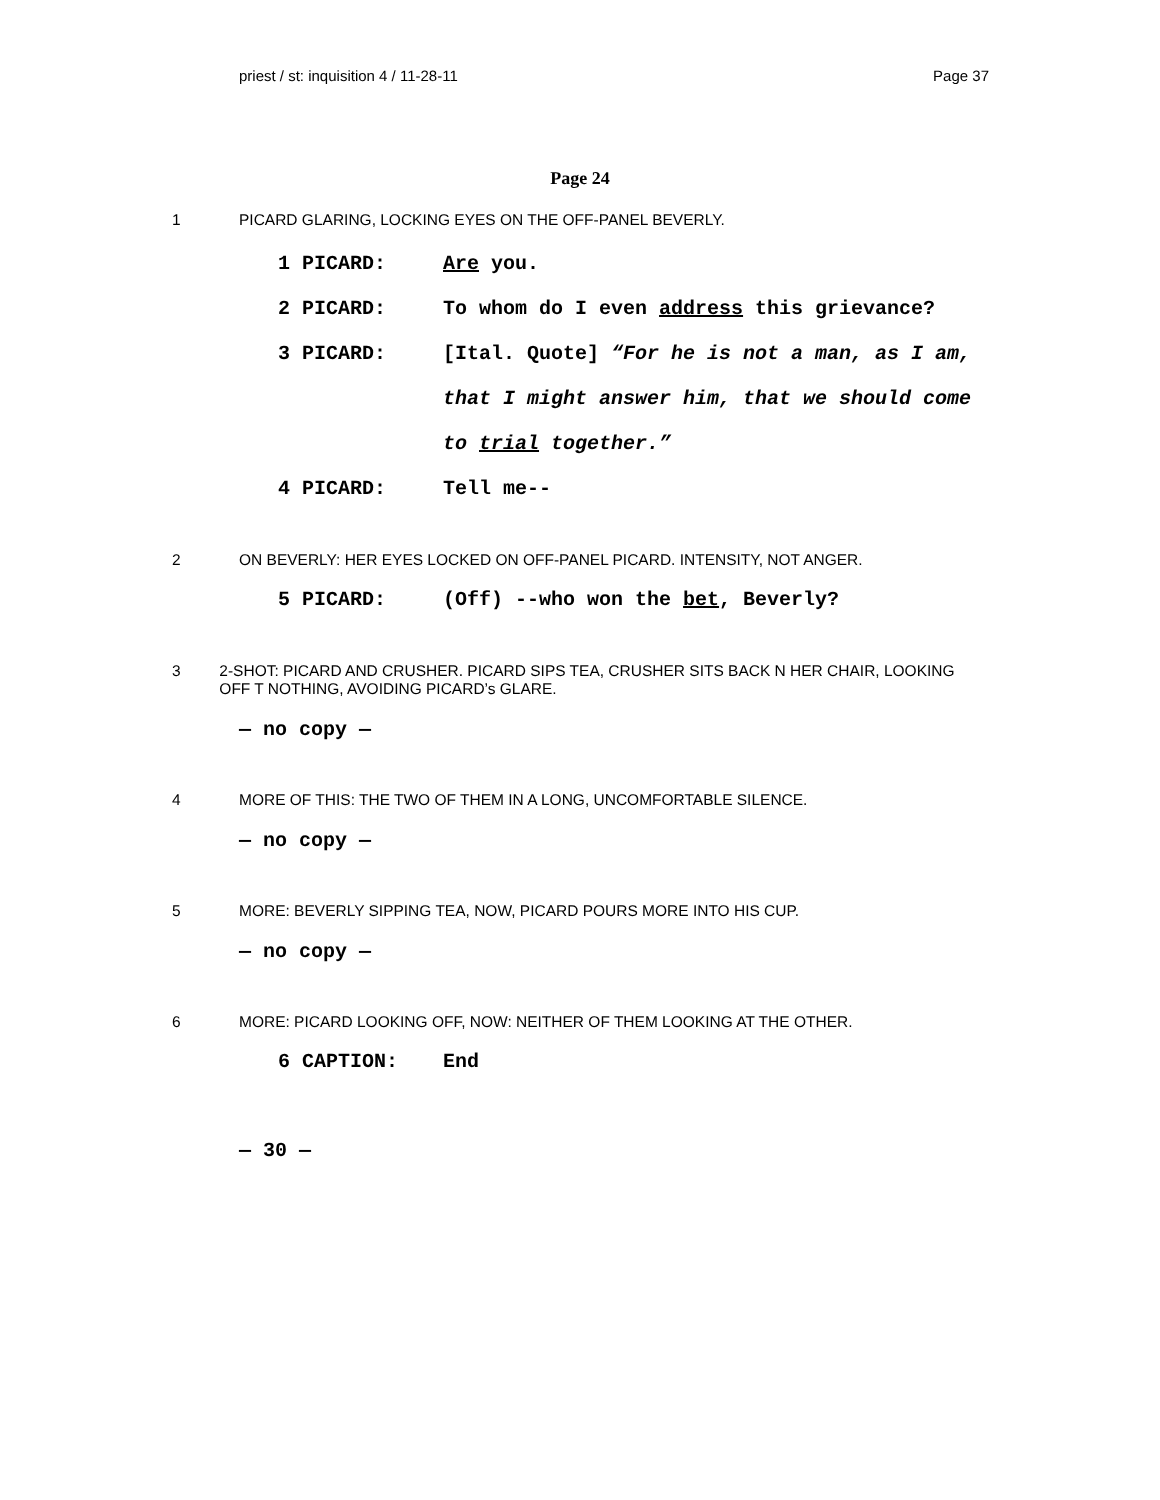priest / st: inquisition 4 / 11-28-11 Page 37
Page 24
1 PICARD GLARING, LOCKING EYES ON THE OFF-PANEL BEVERLY.
1 PICARD: Are you.
2 PICARD: To whom do I even address this grievance?
3 PICARD: [Ital. Quote] “For he is not a man, as I am, that I might answer him, that we should come to trial together.”
4 PICARD: Tell me--
2 ON BEVERLY: HER EYES LOCKED ON OFF-PANEL PICARD. INTENSITY, NOT ANGER.
5 PICARD: (Off) --who won the bet, Beverly?
3 2-SHOT: PICARD AND CRUSHER. PICARD SIPS TEA, CRUSHER SITS BACK N HER CHAIR, LOOKING OFF T NOTHING, AVOIDING PICARD’s GLARE.
— no copy —
4 MORE OF THIS: THE TWO OF THEM IN A LONG, UNCOMFORTABLE SILENCE.
— no copy —
5 MORE: BEVERLY SIPPING TEA, NOW, PICARD POURS MORE INTO HIS CUP.
— no copy —
6 MORE: PICARD LOOKING OFF, NOW: NEITHER OF THEM LOOKING AT THE OTHER.
6 CAPTION: End
— 30 —